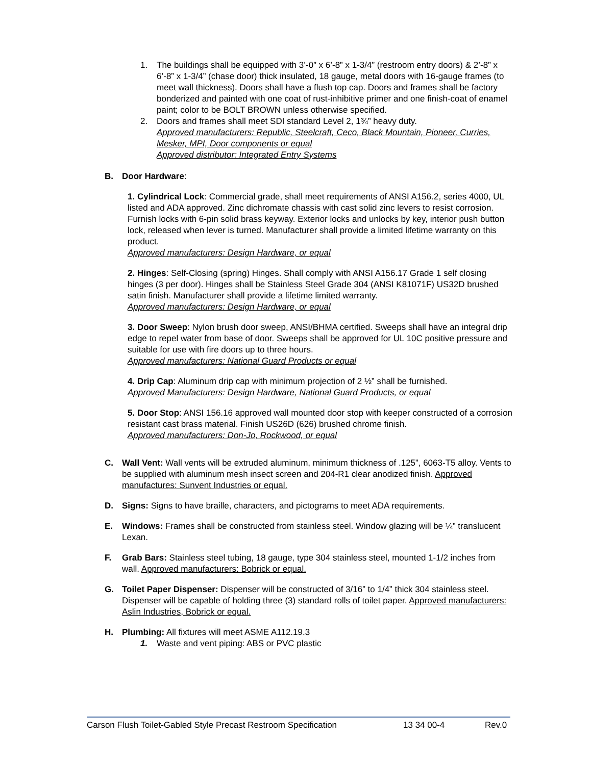1. The buildings shall be equipped with 3’-0” x 6’-8” x 1-3/4” (restroom entry doors) & 2’-8” x 6’-8” x 1-3/4” (chase door) thick insulated, 18 gauge, metal doors with 16-gauge frames (to meet wall thickness). Doors shall have a flush top cap. Doors and frames shall be factory bonderized and painted with one coat of rust-inhibitive primer and one finish-coat of enamel paint; color to be BOLT BROWN unless otherwise specified.
2. Doors and frames shall meet SDI standard Level 2, 1¾” heavy duty.
Approved manufacturers: Republic, Steelcraft, Ceco, Black Mountain, Pioneer, Curries, Mesker, MPI, Door components or equal
Approved distributor: Integrated Entry Systems
B. Door Hardware:
1. Cylindrical Lock: Commercial grade, shall meet requirements of ANSI A156.2, series 4000, UL listed and ADA approved. Zinc dichromate chassis with cast solid zinc levers to resist corrosion. Furnish locks with 6-pin solid brass keyway. Exterior locks and unlocks by key, interior push button lock, released when lever is turned. Manufacturer shall provide a limited lifetime warranty on this product.
Approved manufacturers: Design Hardware, or equal
2. Hinges: Self-Closing (spring) Hinges. Shall comply with ANSI A156.17 Grade 1 self closing hinges (3 per door). Hinges shall be Stainless Steel Grade 304 (ANSI K81071F) US32D brushed satin finish. Manufacturer shall provide a lifetime limited warranty.
Approved manufacturers: Design Hardware, or equal
3. Door Sweep: Nylon brush door sweep, ANSI/BHMA certified. Sweeps shall have an integral drip edge to repel water from base of door. Sweeps shall be approved for UL 10C positive pressure and suitable for use with fire doors up to three hours.
Approved manufacturers: National Guard Products or equal
4. Drip Cap: Aluminum drip cap with minimum projection of 2 ½” shall be furnished.
Approved Manufacturers: Design Hardware, National Guard Products, or equal
5. Door Stop: ANSI 156.16 approved wall mounted door stop with keeper constructed of a corrosion resistant cast brass material. Finish US26D (626) brushed chrome finish.
Approved manufacturers: Don-Jo, Rockwood, or equal
C. Wall Vent: Wall vents will be extruded aluminum, minimum thickness of .125”, 6063-T5 alloy. Vents to be supplied with aluminum mesh insect screen and 204-R1 clear anodized finish. Approved manufactures: Sunvent Industries or equal.
D. Signs: Signs to have braille, characters, and pictograms to meet ADA requirements.
E. Windows: Frames shall be constructed from stainless steel. Window glazing will be ¼” translucent Lexan.
F. Grab Bars: Stainless steel tubing, 18 gauge, type 304 stainless steel, mounted 1-1/2 inches from wall. Approved manufacturers: Bobrick or equal.
G. Toilet Paper Dispenser: Dispenser will be constructed of 3/16” to 1/4” thick 304 stainless steel. Dispenser will be capable of holding three (3) standard rolls of toilet paper. Approved manufacturers: Aslin Industries, Bobrick or equal.
H. Plumbing: All fixtures will meet ASME A112.19.3
1. Waste and vent piping: ABS or PVC plastic
Carson Flush Toilet-Gabled Style Precast Restroom Specification 13 34 00-4 Rev.0